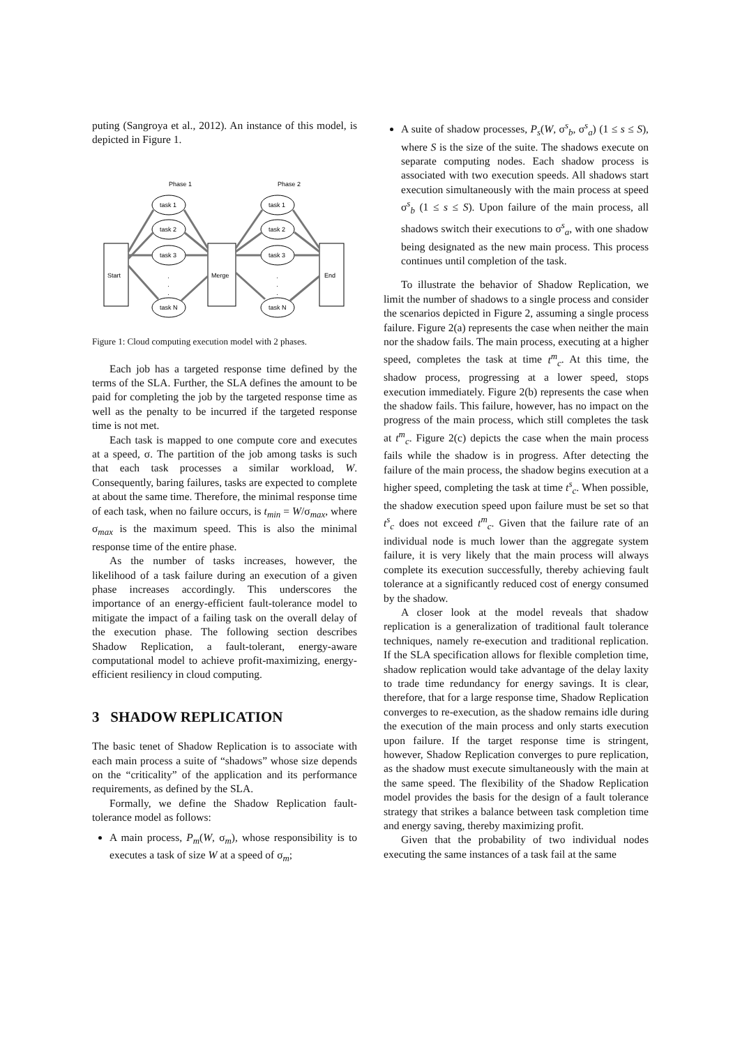puting (Sangroya et al., 2012). An instance of this model, is depicted in Figure 1.
Phase 1
Phase 2
Start
Merge
End
task 1
task 2
task 3
task N
task 1
task 2
task 3
task N
·
·
·
·
·
·
Figure 1: Cloud computing execution model with 2 phases.
Each job has a targeted response time defined by the terms of the SLA. Further, the SLA defines the amount to be paid for completing the job by the targeted response time as well as the penalty to be incurred if the targeted response time is not met.
Each task is mapped to one compute core and executes at a speed, σ. The partition of the job among tasks is such that each task processes a similar workload, W. Consequently, baring failures, tasks are expected to complete at about the same time. Therefore, the minimal response time of each task, when no failure occurs, is t<sub>min</sub> = W/σ<sub>max</sub>, where σ<sub>max</sub> is the maximum speed. This is also the minimal response time of the entire phase.
As the number of tasks increases, however, the likelihood of a task failure during an execution of a given phase increases accordingly. This underscores the importance of an energy-efficient fault-tolerance model to mitigate the impact of a failing task on the overall delay of the execution phase. The following section describes Shadow Replication, a fault-tolerant, energy-aware computational model to achieve profit-maximizing, energy-efficient resiliency in cloud computing.
3 SHADOW REPLICATION
The basic tenet of Shadow Replication is to associate with each main process a suite of “shadows” whose size depends on the “criticality” of the application and its performance requirements, as defined by the SLA.
Formally, we define the Shadow Replication fault-tolerance model as follows:
A main process, P<sub>m</sub>(W, σ<sub>m</sub>), whose responsibility is to executes a task of size W at a speed of σ<sub>m</sub>;
A suite of shadow processes, P<sub>s</sub>(W, σ<sup>s</sup><sub>b</sub>, σ<sup>s</sup><sub>a</sub>) (1 ≤ s ≤ S), where S is the size of the suite. The shadows execute on separate computing nodes. Each shadow process is associated with two execution speeds. All shadows start execution simultaneously with the main process at speed σ<sup>s</sup><sub>b</sub> (1 ≤ s ≤ S). Upon failure of the main process, all shadows switch their executions to σ<sup>s</sup><sub>a</sub>, with one shadow being designated as the new main process. This process continues until completion of the task.
To illustrate the behavior of Shadow Replication, we limit the number of shadows to a single process and consider the scenarios depicted in Figure 2, assuming a single process failure. Figure 2(a) represents the case when neither the main nor the shadow fails. The main process, executing at a higher speed, completes the task at time t<sup>m</sup><sub>c</sub>. At this time, the shadow process, progressing at a lower speed, stops execution immediately. Figure 2(b) represents the case when the shadow fails. This failure, however, has no impact on the progress of the main process, which still completes the task at t<sup>m</sup><sub>c</sub>. Figure 2(c) depicts the case when the main process fails while the shadow is in progress. After detecting the failure of the main process, the shadow begins execution at a higher speed, completing the task at time t<sup>s</sup><sub>c</sub>. When possible, the shadow execution speed upon failure must be set so that t<sup>s</sup><sub>c</sub> does not exceed t<sup>m</sup><sub>c</sub>. Given that the failure rate of an individual node is much lower than the aggregate system failure, it is very likely that the main process will always complete its execution successfully, thereby achieving fault tolerance at a significantly reduced cost of energy consumed by the shadow.
A closer look at the model reveals that shadow replication is a generalization of traditional fault tolerance techniques, namely re-execution and traditional replication. If the SLA specification allows for flexible completion time, shadow replication would take advantage of the delay laxity to trade time redundancy for energy savings. It is clear, therefore, that for a large response time, Shadow Replication converges to re-execution, as the shadow remains idle during the execution of the main process and only starts execution upon failure. If the target response time is stringent, however, Shadow Replication converges to pure replication, as the shadow must execute simultaneously with the main at the same speed. The flexibility of the Shadow Replication model provides the basis for the design of a fault tolerance strategy that strikes a balance between task completion time and energy saving, thereby maximizing profit.
Given that the probability of two individual nodes executing the same instances of a task fail at the same